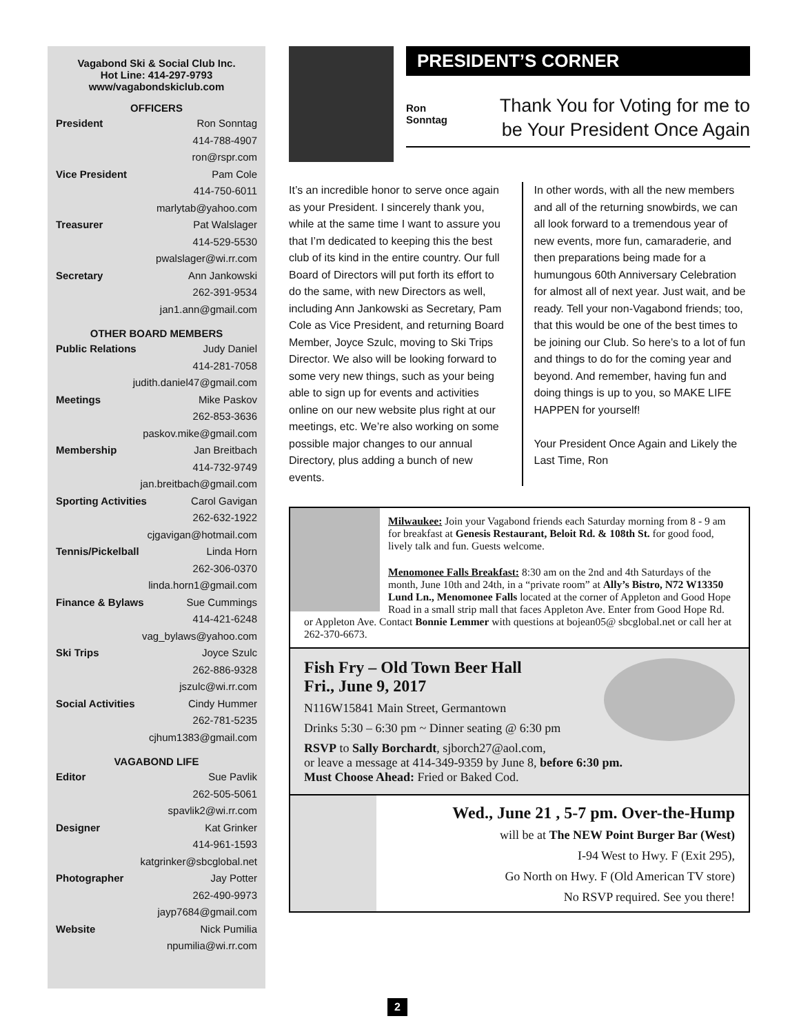Vagabond Ski & Social Club Inc.
Hot Line: 414-297-9793
www/vagabondskiclub.com
OFFICERS
President Ron Sonntag
414-788-4907
ron@rspr.com
Vice President Pam Cole
414-750-6011
marlytab@yahoo.com
Treasurer Pat Walslager
414-529-5530
pwalslager@wi.rr.com
Secretary Ann Jankowski
262-391-9534
jan1.ann@gmail.com
OTHER BOARD MEMBERS
Public Relations Judy Daniel
414-281-7058
judith.daniel47@gmail.com
Meetings Mike Paskov
262-853-3636
paskov.mike@gmail.com
Membership Jan Breitbach
414-732-9749
jan.breitbach@gmail.com
Sporting Activities Carol Gavigan
262-632-1922
cjgavigan@hotmail.com
Tennis/Pickelball Linda Horn
262-306-0370
linda.horn1@gmail.com
Finance & Bylaws Sue Cummings
414-421-6248
vag_bylaws@yahoo.com
Ski Trips Joyce Szulc
262-886-9328
jszulc@wi.rr.com
Social Activities Cindy Hummer
262-781-5235
cjhum1383@gmail.com
VAGABOND LIFE
Editor Sue Pavlik
262-505-5061
spavlik2@wi.rr.com
Designer Kat Grinker
414-961-1593
katgrinker@sbcglobal.net
Photographer Jay Potter
262-490-9973
jayp7684@gmail.com
Website Nick Pumilia
npumilia@wi.rr.com
PRESIDENT’S CORNER
Ron
Sonntag
Thank You for Voting for me to be Your President Once Again
It’s an incredible honor to serve once again as your President. I sincerely thank you, while at the same time I want to assure you that I’m dedicated to keeping this the best club of its kind in the entire country. Our full Board of Directors will put forth its effort to do the same, with new Directors as well, including Ann Jankowski as Secretary, Pam Cole as Vice President, and returning Board Member, Joyce Szulc, moving to Ski Trips Director. We also will be looking forward to some very new things, such as your being able to sign up for events and activities online on our new website plus right at our meetings, etc. We’re also working on some possible major changes to our annual Directory, plus adding a bunch of new events.
In other words, with all the new members and all of the returning snowbirds, we can all look forward to a tremendous year of new events, more fun, camaraderie, and then preparations being made for a humungous 60th Anniversary Celebration for almost all of next year. Just wait, and be ready. Tell your non-Vagabond friends; too, that this would be one of the best times to be joining our Club. So here’s to a lot of fun and things to do for the coming year and beyond. And remember, having fun and doing things is up to you, so MAKE LIFE HAPPEN for yourself!
Your President Once Again and Likely the Last Time, Ron
Milwaukee: Join your Vagabond friends each Saturday morning from 8 - 9 am for breakfast at Genesis Restaurant, Beloit Rd. & 108th St. for good food, lively talk and fun. Guests welcome.
Menomonee Falls Breakfast: 8:30 am on the 2nd and 4th Saturdays of the month, June 10th and 24th, in a “private room” at Ally’s Bistro, N72 W13350 Lund Ln., Menomonee Falls located at the corner of Appleton and Good Hope Road in a small strip mall that faces Appleton Ave. Enter from Good Hope Rd. or Appleton Ave. Contact Bonnie Lemmer with questions at bojean05@ sbcglobal.net or call her at 262-370-6673.
Fish Fry – Old Town Beer Hall
Fri., June 9, 2017
N116W15841 Main Street, Germantown
Drinks 5:30 – 6:30 pm ~ Dinner seating @ 6:30 pm
RSVP to Sally Borchardt, sjborch27@aol.com,
or leave a message at 414-349-9359 by June 8, before 6:30 pm.
Must Choose Ahead: Fried or Baked Cod.
Wed., June 21 , 5-7 pm. Over-the-Hump
will be at The NEW Point Burger Bar (West)
I-94 West to Hwy. F (Exit 295),
Go North on Hwy. F (Old American TV store)
No RSVP required. See you there!
2